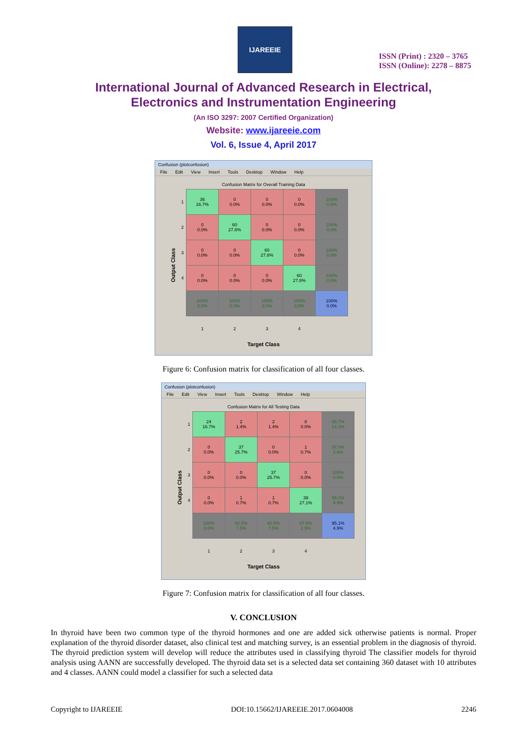IJAREEIE
ISSN (Print) : 2320 – 3765
ISSN (Online): 2278 – 8875
International Journal of Advanced Research in Electrical,
Electronics and Instrumentation Engineering
(An ISO 3297: 2007 Certified Organization)
Website: www.ijareeie.com
Vol. 6, Issue 4, April 2017
Confusion (plotconfusion)
File Edit View Insert Tools Desktop Window Help
Confusion Matrix for Overall Training Data
Output Class
| 1 | 36 16.7% | 0 0.0% | 0 0.0% | 0 0.0% | 100% 0.0% |
| 2 | 0 0.0% | 60 27.8% | 0 0.0% | 0 0.0% | 100% 0.0% |
| 3 | 0 0.0% | 0 0.0% | 60 27.8% | 0 0.0% | 100% 0.0% |
| 4 | 0 0.0% | 0 0.0% | 0 0.0% | 60 27.8% | 100% 0.0% |
| | 100% 0.0% | 100% 0.0% | 100% 0.0% | 100% 0.0% | 100% 0.0% |
| | 1 | 2 | 3 | 4 | |
Target Class
Figure 6: Confusion matrix for classification of all four classes.
Confusion (plotconfusion)
File Edit View Insert Tools Desktop Window Help
Confusion Matrix for All Testing Data
Output Class
| 1 | 24 16.7% | 2 1.4% | 2 1.4% | 0 0.0% | 85.7% 14.3% |
| 2 | 0 0.0% | 37 25.7% | 0 0.0% | 1 0.7% | 97.4% 2.6% |
| 3 | 0 0.0% | 0 0.0% | 37 25.7% | 0 0.0% | 100% 0.0% |
| 4 | 0 0.0% | 1 0.7% | 1 0.7% | 39 27.1% | 95.1% 4.9% |
| | 100% 0.0% | 92.5% 7.5% | 92.5% 7.5% | 97.5% 2.5% | 95.1% 4.9% |
| | 1 | 2 | 3 | 4 | |
Target Class
Figure 7: Confusion matrix for classification of all four classes.
V. CONCLUSION
In thyroid have been two common type of the thyroid hormones and one are added sick otherwise patients is normal. Proper explanation of the thyroid disorder dataset, also clinical test and matching survey, is an essential problem in the diagnosis of thyroid. The thyroid prediction system will develop will reduce the attributes used in classifying thyroid The classifier models for thyroid analysis using AANN are successfully developed. The thyroid data set is a selected data set containing 360 dataset with 10 attributes and 4 classes. AANN could model a classifier for such a selected data
Copyright to IJAREEIE DOI:10.15662/IJAREEIE.2017.0604008 2246